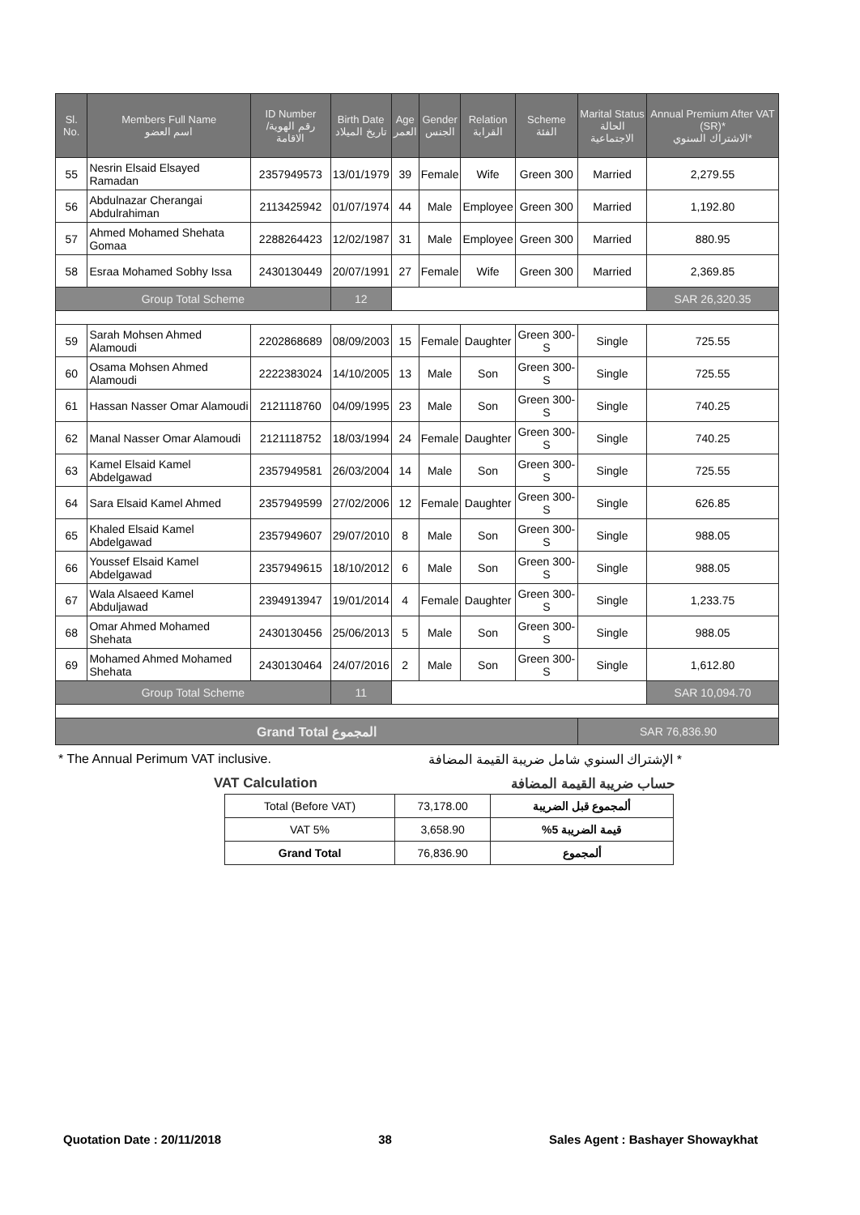| Sl. No. | Members Full Name اسم العضو | ID Number رقم الهوية/ الاقامة | Birth Date تاريخ الميلاد | Age العمر | Gender الجنس | Relation القرابة | Scheme الفئة | Marital Status الحالة الاجتماعية | Annual Premium After VAT (SR)* الاشتراك السنوي* |
| --- | --- | --- | --- | --- | --- | --- | --- | --- | --- |
| 55 | Nesrin Elsaid Elsayed Ramadan | 2357949573 | 13/01/1979 | 39 | Female | Wife | Green 300 | Married | 2,279.55 |
| 56 | Abdulnazar Cherangai Abdulrahiman | 2113425942 | 01/07/1974 | 44 | Male | Employee | Green 300 | Married | 1,192.80 |
| 57 | Ahmed Mohamed Shehata Gomaa | 2288264423 | 12/02/1987 | 31 | Male | Employee | Green 300 | Married | 880.95 |
| 58 | Esraa Mohamed Sobhy Issa | 2430130449 | 20/07/1991 | 27 | Female | Wife | Green 300 | Married | 2,369.85 |
| Group Total Scheme | | | 12 | | | | | | SAR 26,320.35 |
| 59 | Sarah Mohsen Ahmed Alamoudi | 2202868689 | 08/09/2003 | 15 | Female | Daughter | Green 300-S | Single | 725.55 |
| 60 | Osama Mohsen Ahmed Alamoudi | 2222383024 | 14/10/2005 | 13 | Male | Son | Green 300-S | Single | 725.55 |
| 61 | Hassan Nasser Omar Alamoudi | 2121118760 | 04/09/1995 | 23 | Male | Son | Green 300-S | Single | 740.25 |
| 62 | Manal Nasser Omar Alamoudi | 2121118752 | 18/03/1994 | 24 | Female | Daughter | Green 300-S | Single | 740.25 |
| 63 | Kamel Elsaid Kamel Abdelgawad | 2357949581 | 26/03/2004 | 14 | Male | Son | Green 300-S | Single | 725.55 |
| 64 | Sara Elsaid Kamel Ahmed | 2357949599 | 27/02/2006 | 12 | Female | Daughter | Green 300-S | Single | 626.85 |
| 65 | Khaled Elsaid Kamel Abdelgawad | 2357949607 | 29/07/2010 | 8 | Male | Son | Green 300-S | Single | 988.05 |
| 66 | Youssef Elsaid Kamel Abdelgawad | 2357949615 | 18/10/2012 | 6 | Male | Son | Green 300-S | Single | 988.05 |
| 67 | Wala Alsaeed Kamel Abduljawad | 2394913947 | 19/01/2014 | 4 | Female | Daughter | Green 300-S | Single | 1,233.75 |
| 68 | Omar Ahmed Mohamed Shehata | 2430130456 | 25/06/2013 | 5 | Male | Son | Green 300-S | Single | 988.05 |
| 69 | Mohamed Ahmed Mohamed Shehata | 2430130464 | 24/07/2016 | 2 | Male | Son | Green 300-S | Single | 1,612.80 |
| Group Total Scheme | | | 11 | | | | | | SAR 10,094.70 |
| Grand Total المجموع | | | | | | | | SAR 76,836.90 | |
* The Annual Perimum VAT inclusive. * الإشتراك السنوي شامل ضريبة القيمة المضافة
VAT Calculation حساب ضريبة القيمة المضافة
| Total (Before VAT) | 73,178.00 | ألمجموع قبل الضريبة |
| VAT 5% | 3,658.90 | قيمة الضريبة 5% |
| Grand Total | 76,836.90 | ألمجموع |
Quotation Date : 20/11/2018 38 Sales Agent : Bashayer Showaykhat